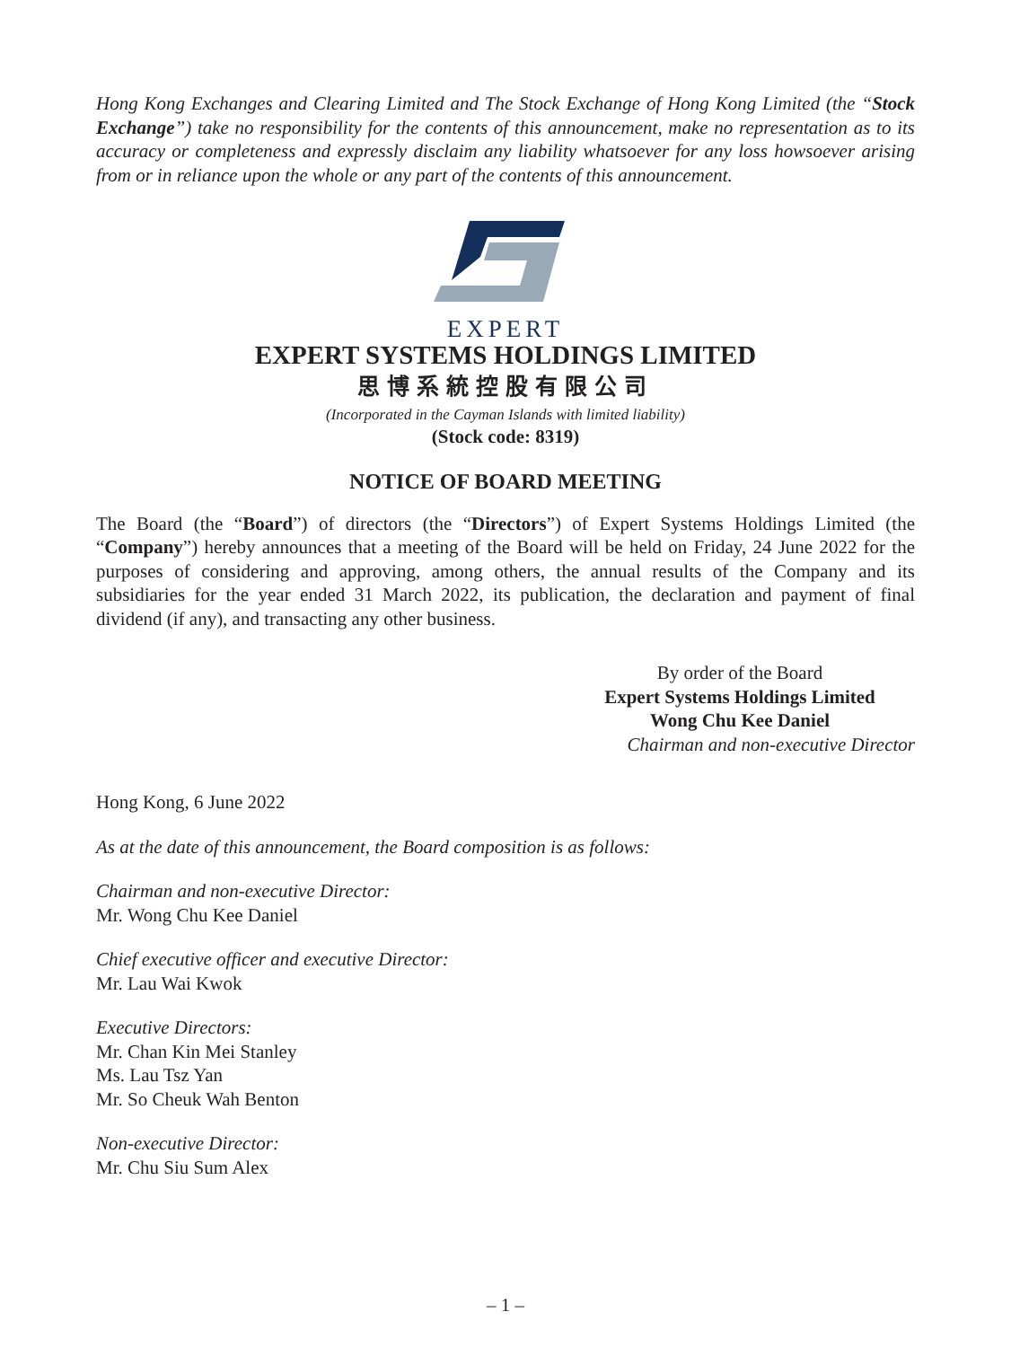Hong Kong Exchanges and Clearing Limited and The Stock Exchange of Hong Kong Limited (the “Stock Exchange”) take no responsibility for the contents of this announcement, make no representation as to its accuracy or completeness and expressly disclaim any liability whatsoever for any loss howsoever arising from or in reliance upon the whole or any part of the contents of this announcement.
EXPERT
EXPERT SYSTEMS HOLDINGS LIMITED
思博系統控股有限公司
(Incorporated in the Cayman Islands with limited liability)
(Stock code: 8319)
NOTICE OF BOARD MEETING
The Board (the “Board”) of directors (the “Directors”) of Expert Systems Holdings Limited (the “Company”) hereby announces that a meeting of the Board will be held on Friday, 24 June 2022 for the purposes of considering and approving, among others, the annual results of the Company and its subsidiaries for the year ended 31 March 2022, its publication, the declaration and payment of final dividend (if any), and transacting any other business.
By order of the Board
Expert Systems Holdings Limited
Wong Chu Kee Daniel
Chairman and non-executive Director
Hong Kong, 6 June 2022
As at the date of this announcement, the Board composition is as follows:
Chairman and non-executive Director:
Mr. Wong Chu Kee Daniel
Chief executive officer and executive Director:
Mr. Lau Wai Kwok
Executive Directors:
Mr. Chan Kin Mei Stanley
Ms. Lau Tsz Yan
Mr. So Cheuk Wah Benton
Non-executive Director:
Mr. Chu Siu Sum Alex
– 1 –